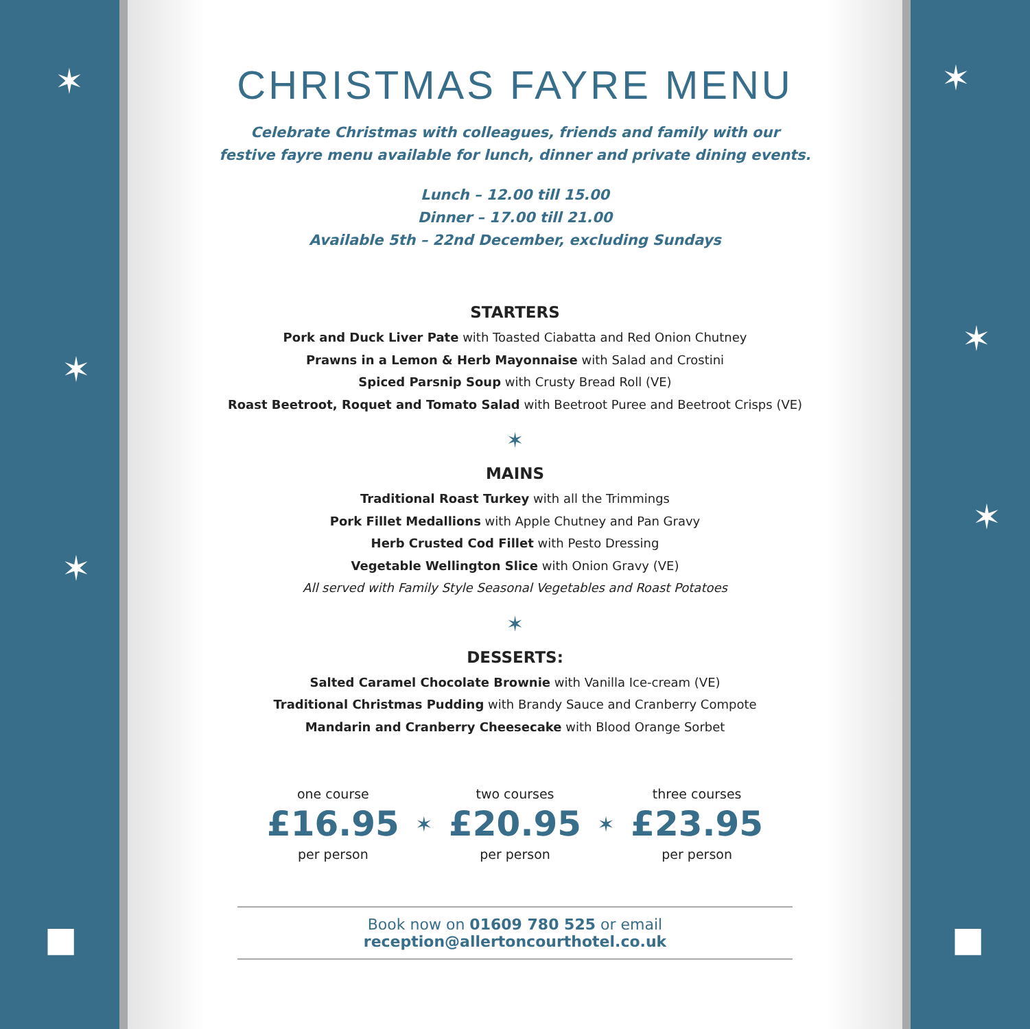✶
✶
✶
■
CHRISTMAS FAYRE MENU
Celebrate Christmas with colleagues, friends and family with our
festive fayre menu available for lunch, dinner and private dining events.
Lunch – 12.00 till 15.00
Dinner – 17.00 till 21.00
Available 5th – 22nd December, excluding Sundays
STARTERS
Pork and Duck Liver Pate with Toasted Ciabatta and Red Onion Chutney
Prawns in a Lemon & Herb Mayonnaise with Salad and Crostini
Spiced Parsnip Soup with Crusty Bread Roll (VE)
Roast Beetroot, Roquet and Tomato Salad with Beetroot Puree and Beetroot Crisps (VE)
✶
MAINS
Traditional Roast Turkey with all the Trimmings
Pork Fillet Medallions with Apple Chutney and Pan Gravy
Herb Crusted Cod Fillet with Pesto Dressing
Vegetable Wellington Slice with Onion Gravy (VE)
All served with Family Style Seasonal Vegetables and Roast Potatoes
✶
DESSERTS:
Salted Caramel Chocolate Brownie with Vanilla Ice-cream (VE)
Traditional Christmas Pudding with Brandy Sauce and Cranberry Compote
Mandarin and Cranberry Cheesecake with Blood Orange Sorbet
one course
£16.95
per person
✶
two courses
£20.95
per person
✶
three courses
£23.95
per person
Book now on 01609 780 525 or email reception@allertoncourthotel.co.uk
✶
✶
✶
■